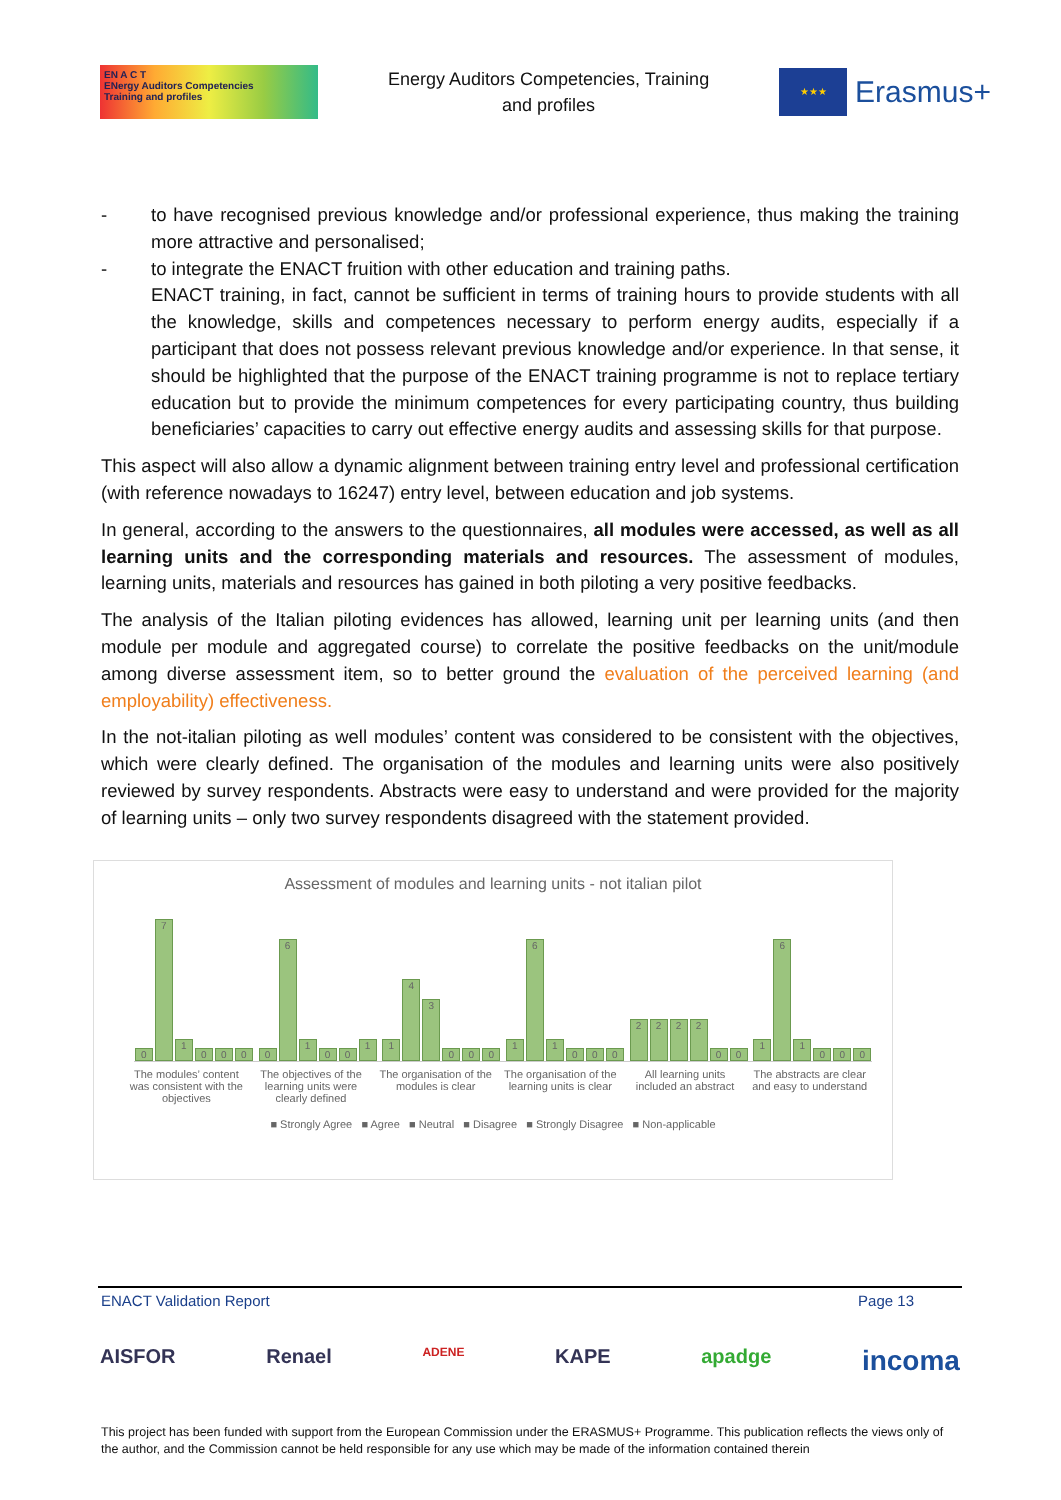EN A C T
ENergy Auditors Competencies
Training and profiles
Energy Auditors Competencies, Training
and profiles
★★★
Erasmus+
- to have recognised previous knowledge and/or professional experience, thus making the training more attractive and personalised;
- to integrate the ENACT fruition with other education and training paths.
ENACT training, in fact, cannot be sufficient in terms of training hours to provide students with all the knowledge, skills and competences necessary to perform energy audits, especially if a participant that does not possess relevant previous knowledge and/or experience. In that sense, it should be highlighted that the purpose of the ENACT training programme is not to replace tertiary education but to provide the minimum competences for every participating country, thus building beneficiaries’ capacities to carry out effective energy audits and assessing skills for that purpose.
This aspect will also allow a dynamic alignment between training entry level and professional certification (with reference nowadays to 16247) entry level, between education and job systems.
In general, according to the answers to the questionnaires, all modules were accessed, as well as all learning units and the corresponding materials and resources. The assessment of modules, learning units, materials and resources has gained in both piloting a very positive feedbacks.
The analysis of the Italian piloting evidences has allowed, learning unit per learning units (and then module per module and aggregated course) to correlate the positive feedbacks on the unit/module among diverse assessment item, so to better ground the evaluation of the perceived learning (and employability) effectiveness.
In the not-italian piloting as well modules’ content was considered to be consistent with the objectives, which were clearly defined. The organisation of the modules and learning units were also positively reviewed by survey respondents. Abstracts were easy to understand and were provided for the majority of learning units – only two survey respondents disagreed with the statement provided.
Assessment of modules and learning units - not italian pilot
0
7
1
0
0
0
0
6
1
0
0
1
1
4
3
0
0
0
1
6
1
0
0
0
2
2
2
2
0
0
1
6
1
0
0
0
The modules’ content was consistent with the objectives
The objectives of the learning units were clearly defined
The organisation of the modules is clear
The organisation of the learning units is clear
All learning units included an abstract
The abstracts are clear and easy to understand
■ Strongly Agree ■ Agree ■ Neutral ■ Disagree ■ Strongly Disagree ■ Non-applicable
ENACT Validation Report Page 13
AISFOR Renael ADENE KAPE apadge incoma
This project has been funded with support from the European Commission under the ERASMUS+ Programme. This publication reflects the views only of the author, and the Commission cannot be held responsible for any use which may be made of the information contained therein